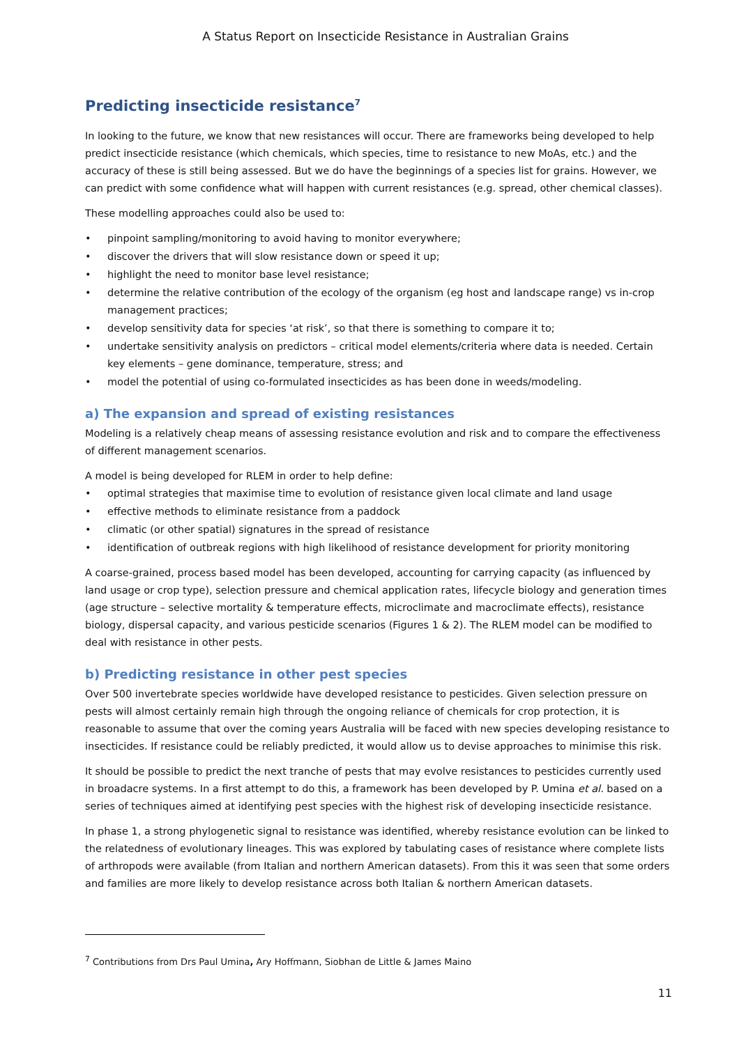A Status Report on Insecticide Resistance in Australian Grains
Predicting insecticide resistance<sup>7</sup>
In looking to the future, we know that new resistances will occur. There are frameworks being developed to help predict insecticide resistance (which chemicals, which species, time to resistance to new MoAs, etc.) and the accuracy of these is still being assessed. But we do have the beginnings of a species list for grains. However, we can predict with some confidence what will happen with current resistances (e.g. spread, other chemical classes).
These modelling approaches could also be used to:
• pinpoint sampling/monitoring to avoid having to monitor everywhere;
• discover the drivers that will slow resistance down or speed it up;
• highlight the need to monitor base level resistance;
• determine the relative contribution of the ecology of the organism (eg host and landscape range) vs in-crop management practices;
• develop sensitivity data for species ‘at risk’, so that there is something to compare it to;
• undertake sensitivity analysis on predictors – critical model elements/criteria where data is needed. Certain key elements – gene dominance, temperature, stress; and
• model the potential of using co-formulated insecticides as has been done in weeds/modeling.
a) The expansion and spread of existing resistances
Modeling is a relatively cheap means of assessing resistance evolution and risk and to compare the effectiveness of different management scenarios.
A model is being developed for RLEM in order to help define:
• optimal strategies that maximise time to evolution of resistance given local climate and land usage
• effective methods to eliminate resistance from a paddock
• climatic (or other spatial) signatures in the spread of resistance
• identification of outbreak regions with high likelihood of resistance development for priority monitoring
A coarse-grained, process based model has been developed, accounting for carrying capacity (as influenced by land usage or crop type), selection pressure and chemical application rates, lifecycle biology and generation times (age structure – selective mortality & temperature effects, microclimate and macroclimate effects), resistance biology, dispersal capacity, and various pesticide scenarios (Figures 1 & 2). The RLEM model can be modified to deal with resistance in other pests.
b) Predicting resistance in other pest species
Over 500 invertebrate species worldwide have developed resistance to pesticides. Given selection pressure on pests will almost certainly remain high through the ongoing reliance of chemicals for crop protection, it is reasonable to assume that over the coming years Australia will be faced with new species developing resistance to insecticides. If resistance could be reliably predicted, it would allow us to devise approaches to minimise this risk.
It should be possible to predict the next tranche of pests that may evolve resistances to pesticides currently used in broadacre systems. In a first attempt to do this, a framework has been developed by P. Umina et al. based on a series of techniques aimed at identifying pest species with the highest risk of developing insecticide resistance.
In phase 1, a strong phylogenetic signal to resistance was identified, whereby resistance evolution can be linked to the relatedness of evolutionary lineages. This was explored by tabulating cases of resistance where complete lists of arthropods were available (from Italian and northern American datasets). From this it was seen that some orders and families are more likely to develop resistance across both Italian & northern American datasets.
<sup>7</sup> Contributions from Drs Paul Umina, Ary Hoffmann, Siobhan de Little & James Maino
11